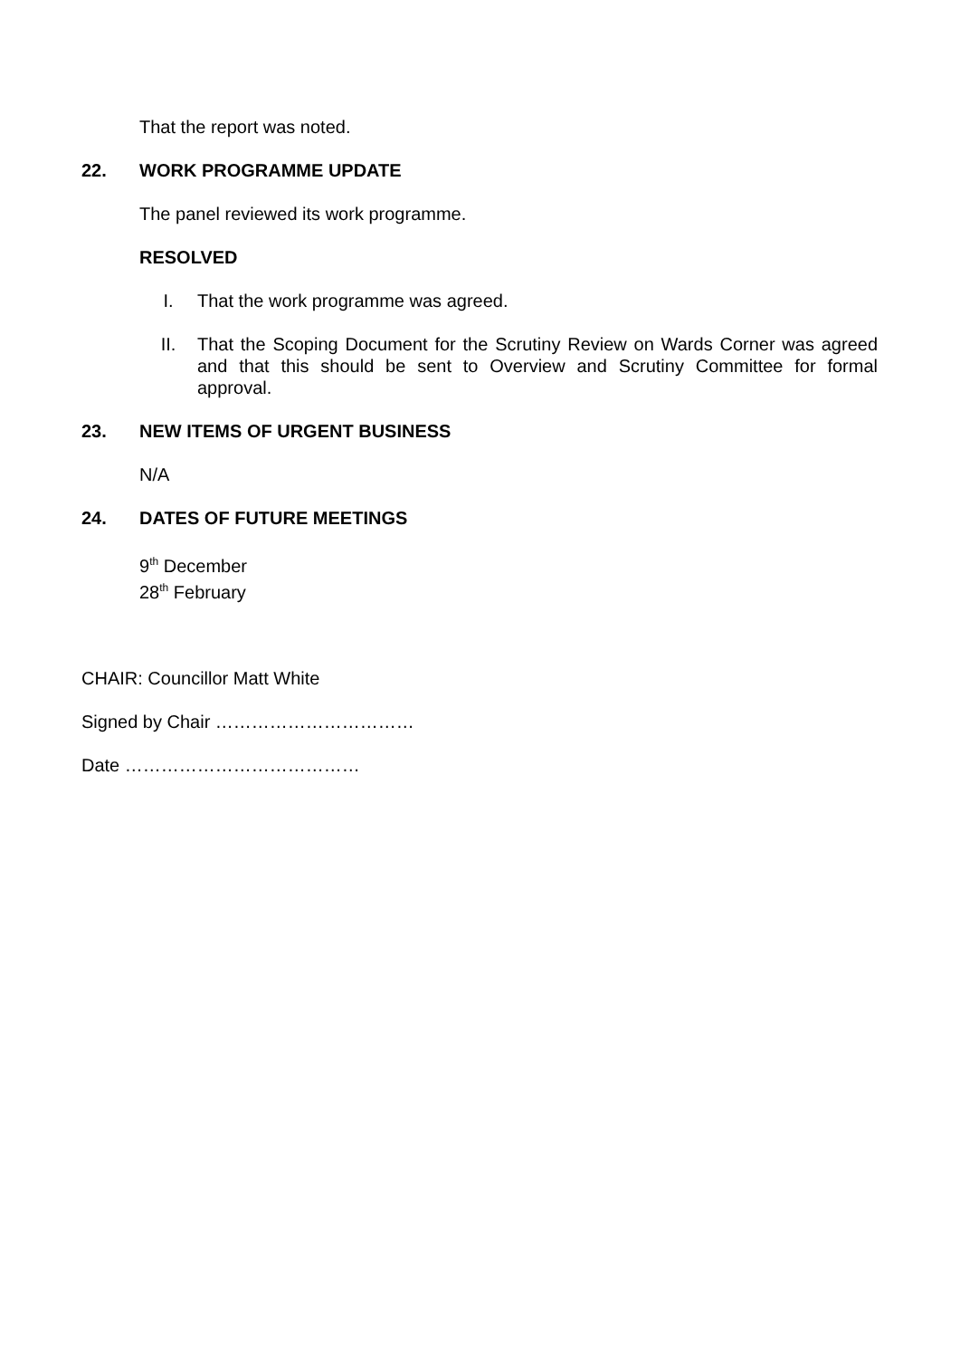That the report was noted.
22. WORK PROGRAMME UPDATE
The panel reviewed its work programme.
RESOLVED
I. That the work programme was agreed.
II. That the Scoping Document for the Scrutiny Review on Wards Corner was agreed and that this should be sent to Overview and Scrutiny Committee for formal approval.
23. NEW ITEMS OF URGENT BUSINESS
N/A
24. DATES OF FUTURE MEETINGS
9<sup>th</sup> December
28<sup>th</sup> February
CHAIR: Councillor Matt White
Signed by Chair ……………………………
Date …………………………………